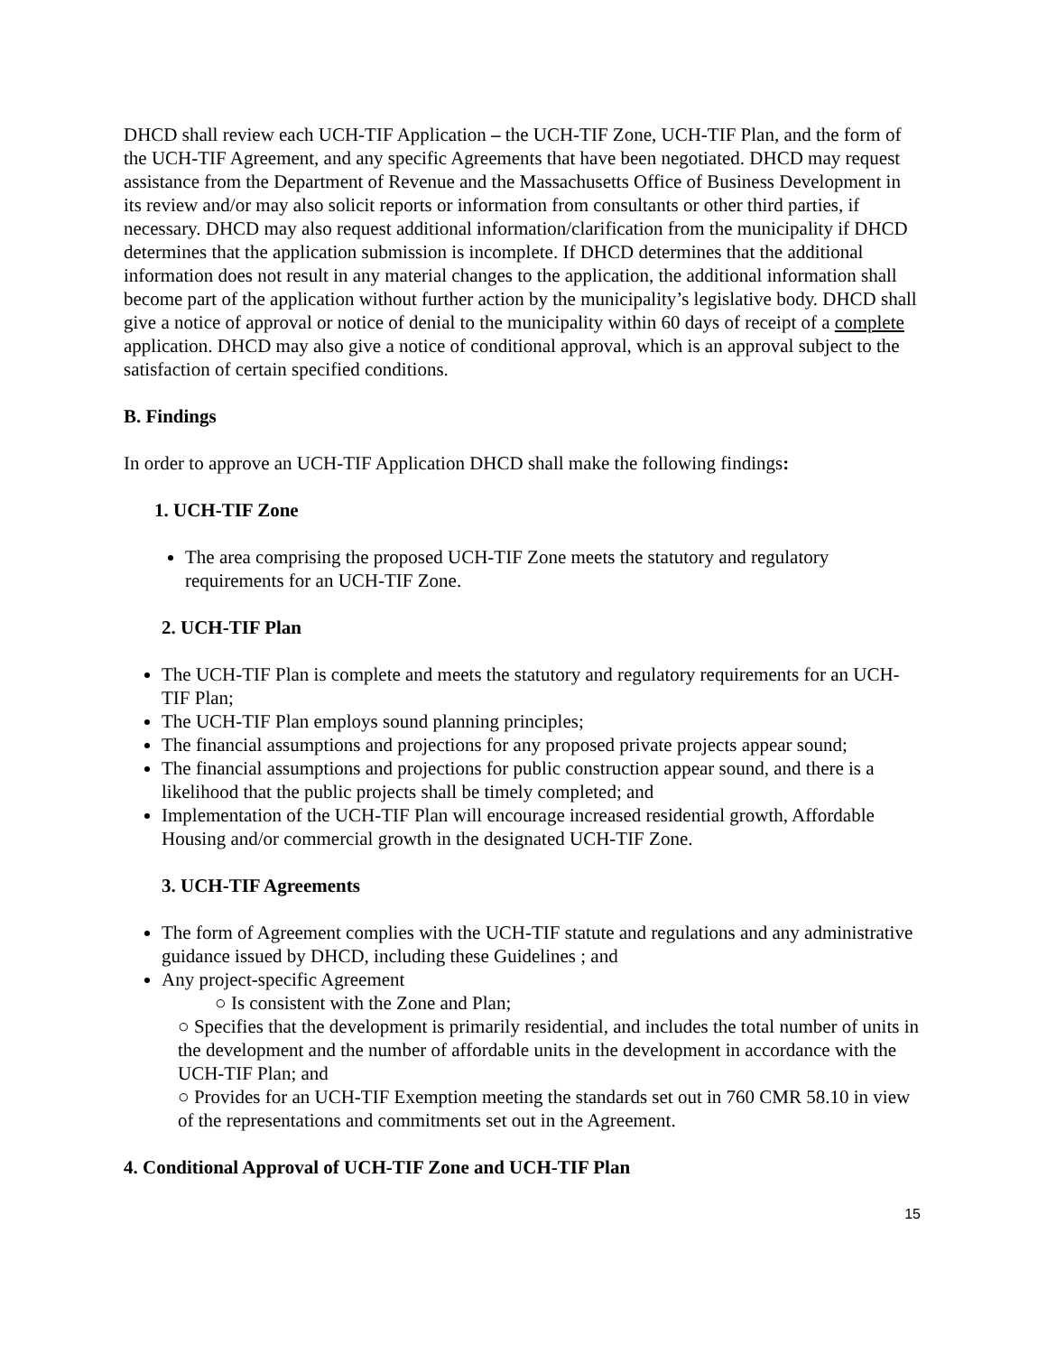DHCD shall review each UCH-TIF Application – the UCH-TIF Zone, UCH-TIF Plan, and the form of the UCH-TIF Agreement, and any specific Agreements that have been negotiated. DHCD may request assistance from the Department of Revenue and the Massachusetts Office of Business Development in its review and/or may also solicit reports or information from consultants or other third parties, if necessary. DHCD may also request additional information/clarification from the municipality if DHCD determines that the application submission is incomplete. If DHCD determines that the additional information does not result in any material changes to the application, the additional information shall become part of the application without further action by the municipality’s legislative body. DHCD shall give a notice of approval or notice of denial to the municipality within 60 days of receipt of a complete application. DHCD may also give a notice of conditional approval, which is an approval subject to the satisfaction of certain specified conditions.
B. Findings
In order to approve an UCH-TIF Application DHCD shall make the following findings:
1. UCH-TIF Zone
The area comprising the proposed UCH-TIF Zone meets the statutory and regulatory requirements for an UCH-TIF Zone.
2. UCH-TIF Plan
The UCH-TIF Plan is complete and meets the statutory and regulatory requirements for an UCH-TIF Plan;
The UCH-TIF Plan employs sound planning principles;
The financial assumptions and projections for any proposed private projects appear sound;
The financial assumptions and projections for public construction appear sound, and there is a likelihood that the public projects shall be timely completed; and
Implementation of the UCH-TIF Plan will encourage increased residential growth, Affordable Housing and/or commercial growth in the designated UCH-TIF Zone.
3. UCH-TIF Agreements
The form of Agreement complies with the UCH-TIF statute and regulations and any administrative guidance issued by DHCD, including these Guidelines ; and
Any project-specific Agreement
○ Is consistent with the Zone and Plan;
○ Specifies that the development is primarily residential, and includes the total number of units in the development and the number of affordable units in the development in accordance with the UCH-TIF Plan; and
○ Provides for an UCH-TIF Exemption meeting the standards set out in 760 CMR 58.10 in view of the representations and commitments set out in the Agreement.
4. Conditional Approval of UCH-TIF Zone and UCH-TIF Plan
15